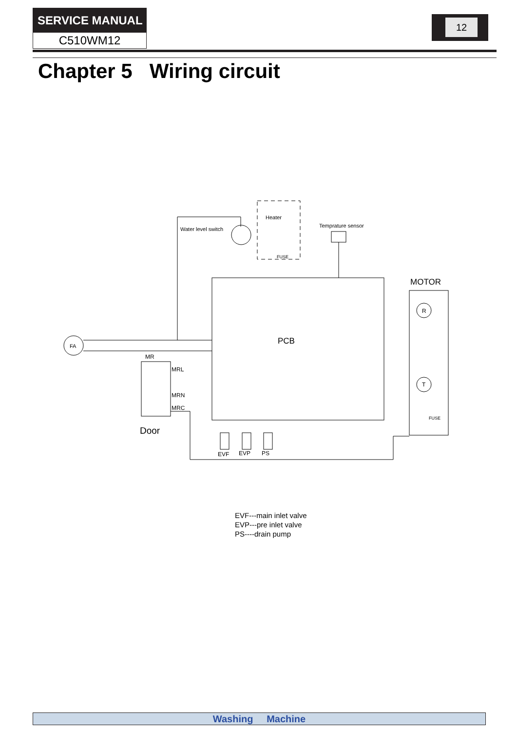SERVICE MANUAL
C510WM12
12
Chapter 5 Wiring circuit
PCB
MOTOR
FA
Water level switch
Heater
FUSE
Temprature sensor
MR
MRL
MRN
MRC
Door
EVF
EVP
PS
R
T
FUSE
EVF---main inlet valve
EVP---pre inlet valve
PS----drain pump
Washing Machine